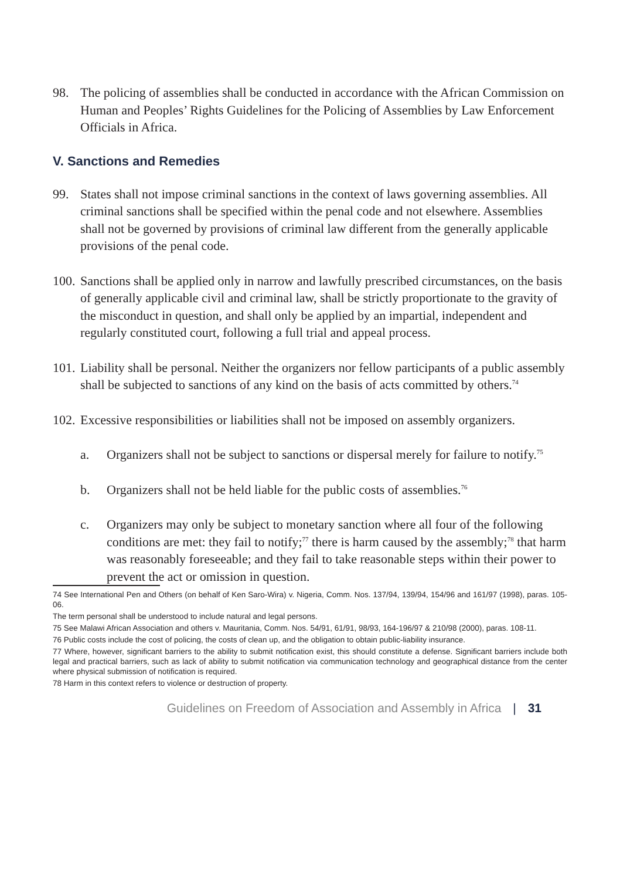98. The policing of assemblies shall be conducted in accordance with the African Commission on Human and Peoples’ Rights Guidelines for the Policing of Assemblies by Law Enforcement Officials in Africa.
V. Sanctions and Remedies
99. States shall not impose criminal sanctions in the context of laws governing assemblies. All criminal sanctions shall be specified within the penal code and not elsewhere. Assemblies shall not be governed by provisions of criminal law different from the generally applicable provisions of the penal code.
100. Sanctions shall be applied only in narrow and lawfully prescribed circumstances, on the basis of generally applicable civil and criminal law, shall be strictly proportionate to the gravity of the misconduct in question, and shall only be applied by an impartial, independent and regularly constituted court, following a full trial and appeal process.
101. Liability shall be personal. Neither the organizers nor fellow participants of a public assembly shall be subjected to sanctions of any kind on the basis of acts committed by others.<sup>74</sup>
102. Excessive responsibilities or liabilities shall not be imposed on assembly organizers.
a. Organizers shall not be subject to sanctions or dispersal merely for failure to notify.<sup>75</sup>
b. Organizers shall not be held liable for the public costs of assemblies.<sup>76</sup>
c. Organizers may only be subject to monetary sanction where all four of the following conditions are met: they fail to notify;<sup>77</sup> there is harm caused by the assembly;<sup>78</sup> that harm was reasonably foreseeable; and they fail to take reasonable steps within their power to prevent the act or omission in question.
74 See International Pen and Others (on behalf of Ken Saro-Wira) v. Nigeria, Comm. Nos. 137/94, 139/94, 154/96 and 161/97 (1998), paras. 105-06.
The term personal shall be understood to include natural and legal persons.
75 See Malawi African Association and others v. Mauritania, Comm. Nos. 54/91, 61/91, 98/93, 164-196/97 & 210/98 (2000), paras. 108-11.
76 Public costs include the cost of policing, the costs of clean up, and the obligation to obtain public-liability insurance.
77 Where, however, significant barriers to the ability to submit notification exist, this should constitute a defense. Significant barriers include both legal and practical barriers, such as lack of ability to submit notification via communication technology and geographical distance from the center where physical submission of notification is required.
78 Harm in this context refers to violence or destruction of property.
Guidelines on Freedom of Association and Assembly in Africa | 31